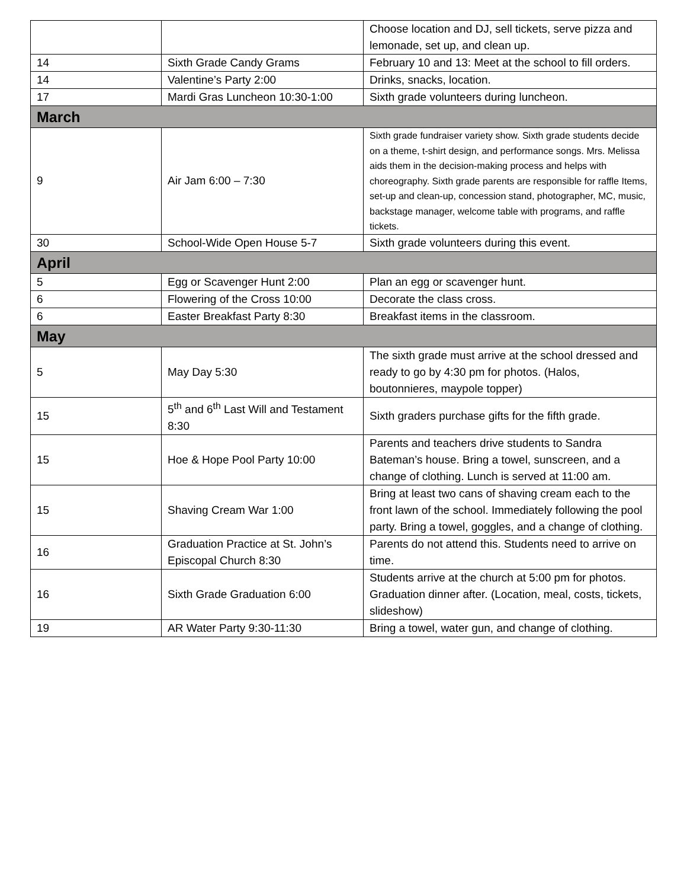| | | Choose location and DJ, sell tickets, serve pizza and lemonade, set up, and clean up. |
| 14 | Sixth Grade Candy Grams | February 10 and 13: Meet at the school to fill orders. |
| 14 | Valentine’s Party 2:00 | Drinks, snacks, location. |
| 17 | Mardi Gras Luncheon 10:30-1:00 | Sixth grade volunteers during luncheon. |
| March | | |
| 9 | Air Jam 6:00 – 7:30 | Sixth grade fundraiser variety show. Sixth grade students decide on a theme, t-shirt design, and performance songs. Mrs. Melissa aids them in the decision-making process and helps with choreography. Sixth grade parents are responsible for raffle Items, set-up and clean-up, concession stand, photographer, MC, music, backstage manager, welcome table with programs, and raffle tickets. |
| 30 | School-Wide Open House 5-7 | Sixth grade volunteers during this event. |
| April | | |
| 5 | Egg or Scavenger Hunt 2:00 | Plan an egg or scavenger hunt. |
| 6 | Flowering of the Cross 10:00 | Decorate the class cross. |
| 6 | Easter Breakfast Party 8:30 | Breakfast items in the classroom. |
| May | | |
| 5 | May Day 5:30 | The sixth grade must arrive at the school dressed and ready to go by 4:30 pm for photos. (Halos, boutonnieres, maypole topper) |
| 15 | 5<sup>th</sup> and 6<sup>th</sup> Last Will and Testament 8:30 | Sixth graders purchase gifts for the fifth grade. |
| 15 | Hoe & Hope Pool Party 10:00 | Parents and teachers drive students to Sandra Bateman’s house. Bring a towel, sunscreen, and a change of clothing. Lunch is served at 11:00 am. |
| 15 | Shaving Cream War 1:00 | Bring at least two cans of shaving cream each to the front lawn of the school. Immediately following the pool party. Bring a towel, goggles, and a change of clothing. |
| 16 | Graduation Practice at St. John’s Episcopal Church 8:30 | Parents do not attend this. Students need to arrive on time. |
| 16 | Sixth Grade Graduation 6:00 | Students arrive at the church at 5:00 pm for photos. Graduation dinner after. (Location, meal, costs, tickets, slideshow) |
| 19 | AR Water Party 9:30-11:30 | Bring a towel, water gun, and change of clothing. |